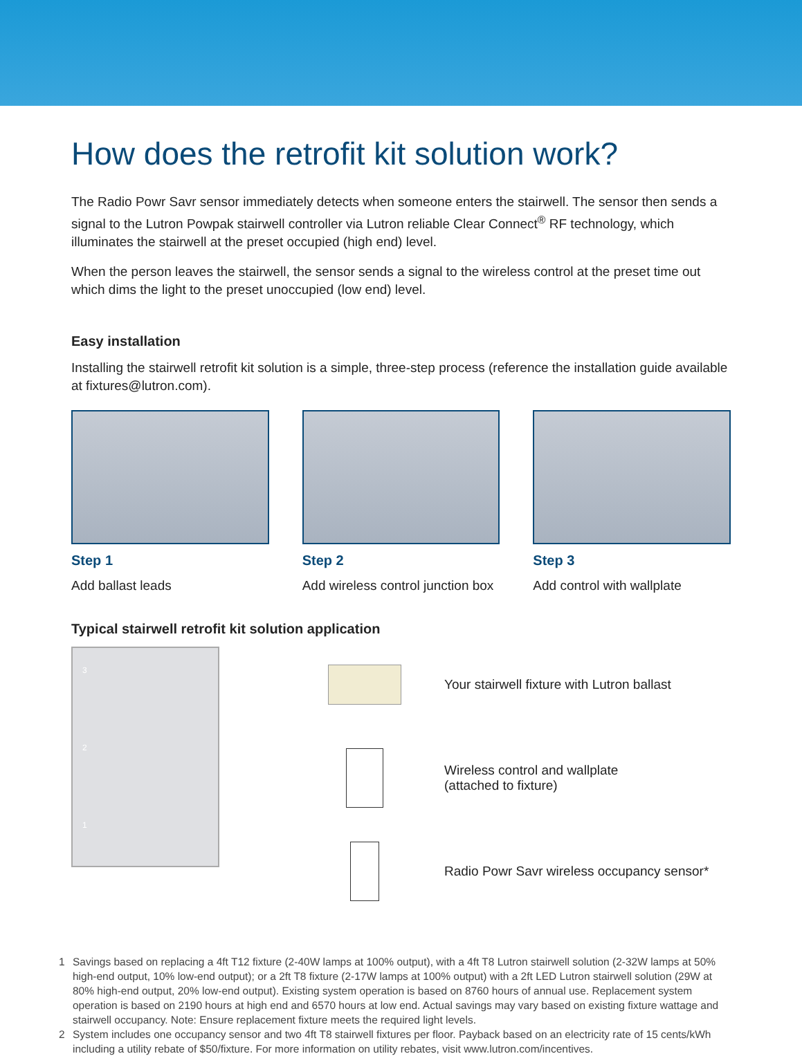How does the retrofit kit solution work?
The Radio Powr Savr sensor immediately detects when someone enters the stairwell. The sensor then sends a signal to the Lutron Powpak stairwell controller via Lutron reliable Clear Connect<sup>®</sup> RF technology, which illuminates the stairwell at the preset occupied (high end) level.
When the person leaves the stairwell, the sensor sends a signal to the wireless control at the preset time out which dims the light to the preset unoccupied (low end) level.
Easy installation
Installing the stairwell retrofit kit solution is a simple, three-step process (reference the installation guide available at fixtures@lutron.com).
Step 1
Add ballast leads
Step 2
Add wireless control junction box
Step 3
Add control with wallplate
Typical stairwell retrofit kit solution application
3
2
1
Your stairwell fixture with Lutron ballast
Wireless control and wallplate
(attached to fixture)
Radio Powr Savr wireless occupancy sensor*
1
Savings based on replacing a 4ft T12 fixture (2-40W lamps at 100% output), with a 4ft T8 Lutron stairwell solution (2-32W lamps at 50% high-end output, 10% low-end output); or a 2ft T8 fixture (2-17W lamps at 100% output) with a 2ft LED Lutron stairwell solution (29W at 80% high-end output, 20% low-end output). Existing system operation is based on 8760 hours of annual use. Replacement system operation is based on 2190 hours at high end and 6570 hours at low end. Actual savings may vary based on existing fixture wattage and stairwell occupancy. Note: Ensure replacement fixture meets the required light levels.
2
System includes one occupancy sensor and two 4ft T8 stairwell fixtures per floor. Payback based on an electricity rate of 15 cents/kWh including a utility rebate of $50/fixture. For more information on utility rebates, visit www.lutron.com/incentives.